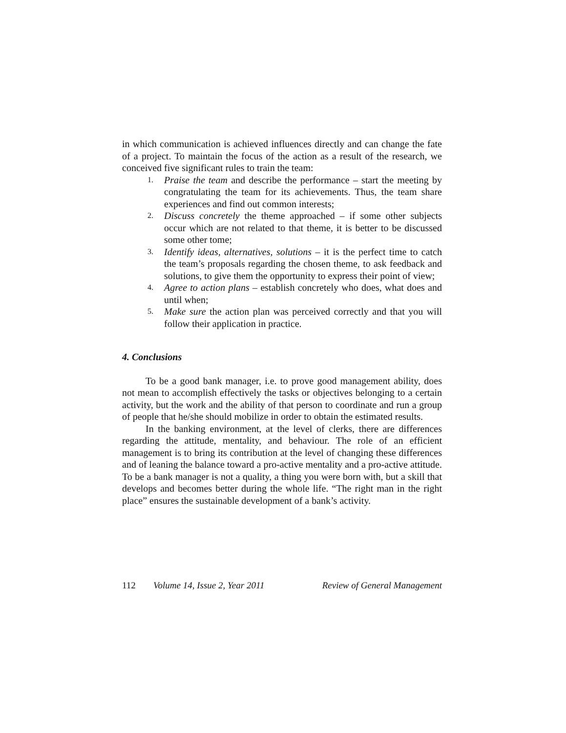in which communication is achieved influences directly and can change the fate of a project. To maintain the focus of the action as a result of the research, we conceived five significant rules to train the team:
1. Praise the team and describe the performance – start the meeting by congratulating the team for its achievements. Thus, the team share experiences and find out common interests;
2. Discuss concretely the theme approached – if some other subjects occur which are not related to that theme, it is better to be discussed some other tome;
3. Identify ideas, alternatives, solutions – it is the perfect time to catch the team’s proposals regarding the chosen theme, to ask feedback and solutions, to give them the opportunity to express their point of view;
4. Agree to action plans – establish concretely who does, what does and until when;
5. Make sure the action plan was perceived correctly and that you will follow their application in practice.
4. Conclusions
To be a good bank manager, i.e. to prove good management ability, does not mean to accomplish effectively the tasks or objectives belonging to a certain activity, but the work and the ability of that person to coordinate and run a group of people that he/she should mobilize in order to obtain the estimated results.
In the banking environment, at the level of clerks, there are differences regarding the attitude, mentality, and behaviour. The role of an efficient management is to bring its contribution at the level of changing these differences and of leaning the balance toward a pro-active mentality and a pro-active attitude. To be a bank manager is not a quality, a thing you were born with, but a skill that develops and becomes better during the whole life. “The right man in the right place” ensures the sustainable development of a bank’s activity.
112 Volume 14, Issue 2, Year 2011 Review of General Management